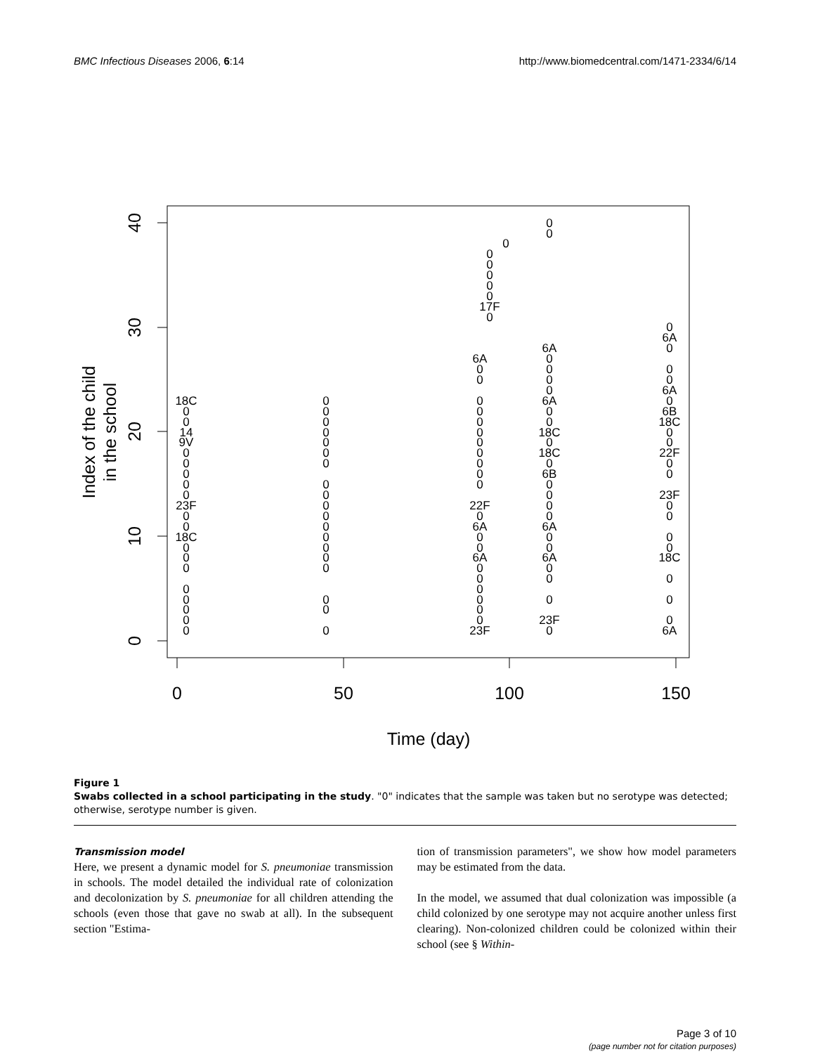BMC Infectious Diseases 2006, 6:14 http://www.biomedcentral.com/1471-2334/6/14
0
50
100
150
Time (day)
0
10
20
30
40
Index of the child
in the school
18C
0
0
14
9V
0
0
0
0
0
23F
0
0
18C
0
0
0
0
0
0
0
0
0
0
0
0
0
0
0
0
0
0
0
0
0
0
0
0
0
0
0
0
0
0
0
0
0
17F
0
6A
0
0
0
0
0
0
0
0
0
0
0
22F
0
6A
0
0
6A
0
0
0
0
0
0
23F
0
0
6A
0
0
0
0
6A
0
0
18C
0
18C
0
6B
0
0
0
0
6A
0
0
6A
0
0
0
23F
0
0
6A
0
0
0
6A
0
6B
18C
0
0
22F
0
0
23F
0
0
0
0
18C
0
0
0
6A
Figure 1
Swabs collected in a school participating in the study. "0" indicates that the sample was taken but no serotype was detected; otherwise, serotype number is given.
Transmission model
Here, we present a dynamic model for S. pneumoniae transmission in schools. The model detailed the individual rate of colonization and decolonization by S. pneumoniae for all children attending the schools (even those that gave no swab at all). In the subsequent section "Estima-
tion of transmission parameters", we show how model parameters may be estimated from the data.
In the model, we assumed that dual colonization was impossible (a child colonized by one serotype may not acquire another unless first clearing). Non-colonized children could be colonized within their school (see § Within-
Page 3 of 10
(page number not for citation purposes)